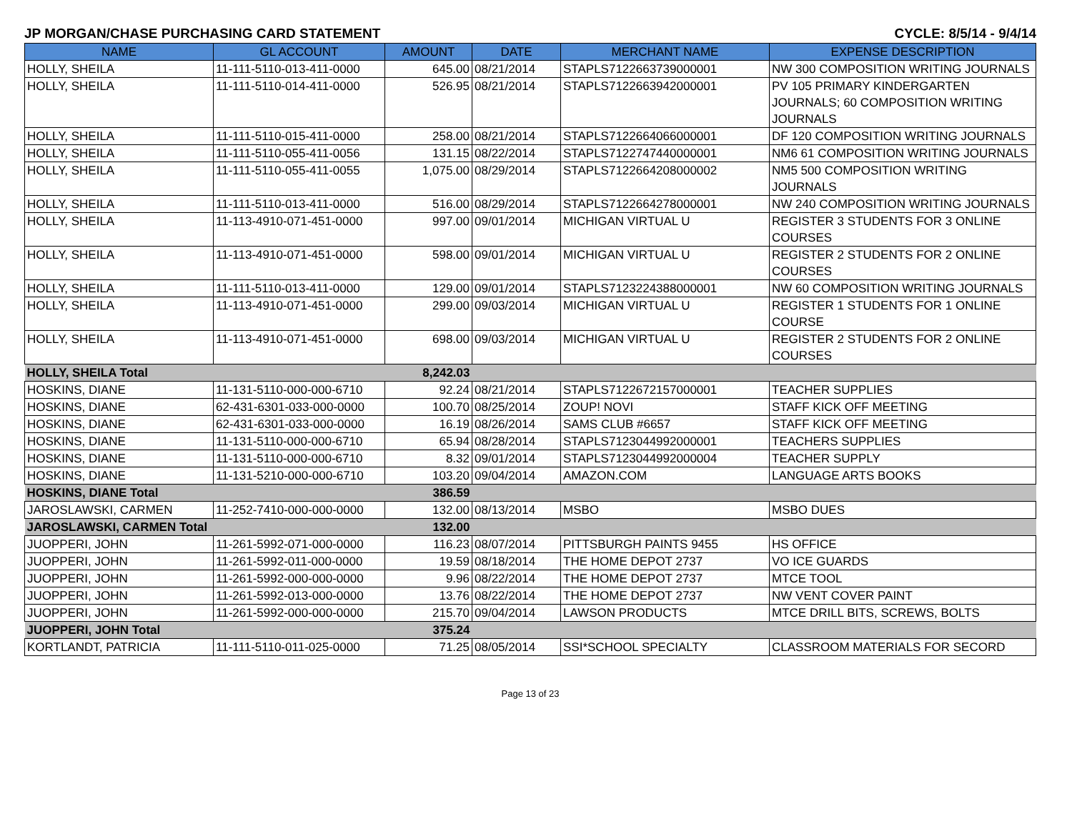JP MORGAN/CHASE PURCHASING CARD STATEMENT CYCLE: 8/5/14 - 9/4/14
| NAME | GL ACCOUNT | AMOUNT | DATE | MERCHANT NAME | EXPENSE DESCRIPTION |
| --- | --- | --- | --- | --- | --- |
| HOLLY, SHEILA | 11-111-5110-013-411-0000 | 645.00 | 08/21/2014 | STAPLS7122663739000001 | NW 300 COMPOSITION WRITING JOURNALS |
| HOLLY, SHEILA | 11-111-5110-014-411-0000 | 526.95 | 08/21/2014 | STAPLS7122663942000001 | PV 105 PRIMARY KINDERGARTEN JOURNALS; 60 COMPOSITION WRITING JOURNALS |
| HOLLY, SHEILA | 11-111-5110-015-411-0000 | 258.00 | 08/21/2014 | STAPLS7122664066000001 | DF 120 COMPOSITION WRITING JOURNALS |
| HOLLY, SHEILA | 11-111-5110-055-411-0056 | 131.15 | 08/22/2014 | STAPLS7122747440000001 | NM6 61 COMPOSITION WRITING JOURNALS |
| HOLLY, SHEILA | 11-111-5110-055-411-0055 | 1,075.00 | 08/29/2014 | STAPLS7122664208000002 | NM5 500 COMPOSITION WRITING JOURNALS |
| HOLLY, SHEILA | 11-111-5110-013-411-0000 | 516.00 | 08/29/2014 | STAPLS7122664278000001 | NW 240 COMPOSITION WRITING JOURNALS |
| HOLLY, SHEILA | 11-113-4910-071-451-0000 | 997.00 | 09/01/2014 | MICHIGAN VIRTUAL U | REGISTER 3 STUDENTS FOR 3 ONLINE COURSES |
| HOLLY, SHEILA | 11-113-4910-071-451-0000 | 598.00 | 09/01/2014 | MICHIGAN VIRTUAL U | REGISTER 2 STUDENTS FOR 2 ONLINE COURSES |
| HOLLY, SHEILA | 11-111-5110-013-411-0000 | 129.00 | 09/01/2014 | STAPLS7123224388000001 | NW 60 COMPOSITION WRITING JOURNALS |
| HOLLY, SHEILA | 11-113-4910-071-451-0000 | 299.00 | 09/03/2014 | MICHIGAN VIRTUAL U | REGISTER 1 STUDENTS FOR 1 ONLINE COURSE |
| HOLLY, SHEILA | 11-113-4910-071-451-0000 | 698.00 | 09/03/2014 | MICHIGAN VIRTUAL U | REGISTER 2 STUDENTS FOR 2 ONLINE COURSES |
| HOLLY, SHEILA Total | | 8,242.03 | | | |
| HOSKINS, DIANE | 11-131-5110-000-000-6710 | 92.24 | 08/21/2014 | STAPLS7122672157000001 | TEACHER SUPPLIES |
| HOSKINS, DIANE | 62-431-6301-033-000-0000 | 100.70 | 08/25/2014 | ZOUP! NOVI | STAFF KICK OFF MEETING |
| HOSKINS, DIANE | 62-431-6301-033-000-0000 | 16.19 | 08/26/2014 | SAMS CLUB #6657 | STAFF KICK OFF MEETING |
| HOSKINS, DIANE | 11-131-5110-000-000-6710 | 65.94 | 08/28/2014 | STAPLS7123044992000001 | TEACHERS SUPPLIES |
| HOSKINS, DIANE | 11-131-5110-000-000-6710 | 8.32 | 09/01/2014 | STAPLS7123044992000004 | TEACHER SUPPLY |
| HOSKINS, DIANE | 11-131-5210-000-000-6710 | 103.20 | 09/04/2014 | AMAZON.COM | LANGUAGE ARTS BOOKS |
| HOSKINS, DIANE Total | | 386.59 | | | |
| JAROSLAWSKI, CARMEN | 11-252-7410-000-000-0000 | 132.00 | 08/13/2014 | MSBO | MSBO DUES |
| JAROSLAWSKI, CARMEN Total | | 132.00 | | | |
| JUOPPERI, JOHN | 11-261-5992-071-000-0000 | 116.23 | 08/07/2014 | PITTSBURGH PAINTS 9455 | HS OFFICE |
| JUOPPERI, JOHN | 11-261-5992-011-000-0000 | 19.59 | 08/18/2014 | THE HOME DEPOT 2737 | VO ICE GUARDS |
| JUOPPERI, JOHN | 11-261-5992-000-000-0000 | 9.96 | 08/22/2014 | THE HOME DEPOT 2737 | MTCE TOOL |
| JUOPPERI, JOHN | 11-261-5992-013-000-0000 | 13.76 | 08/22/2014 | THE HOME DEPOT 2737 | NW VENT COVER PAINT |
| JUOPPERI, JOHN | 11-261-5992-000-000-0000 | 215.70 | 09/04/2014 | LAWSON PRODUCTS | MTCE DRILL BITS, SCREWS, BOLTS |
| JUOPPERI, JOHN Total | | 375.24 | | | |
| KORTLANDT, PATRICIA | 11-111-5110-011-025-0000 | 71.25 | 08/05/2014 | SSI*SCHOOL SPECIALTY | CLASSROOM MATERIALS FOR SECORD |
Page 13 of 23